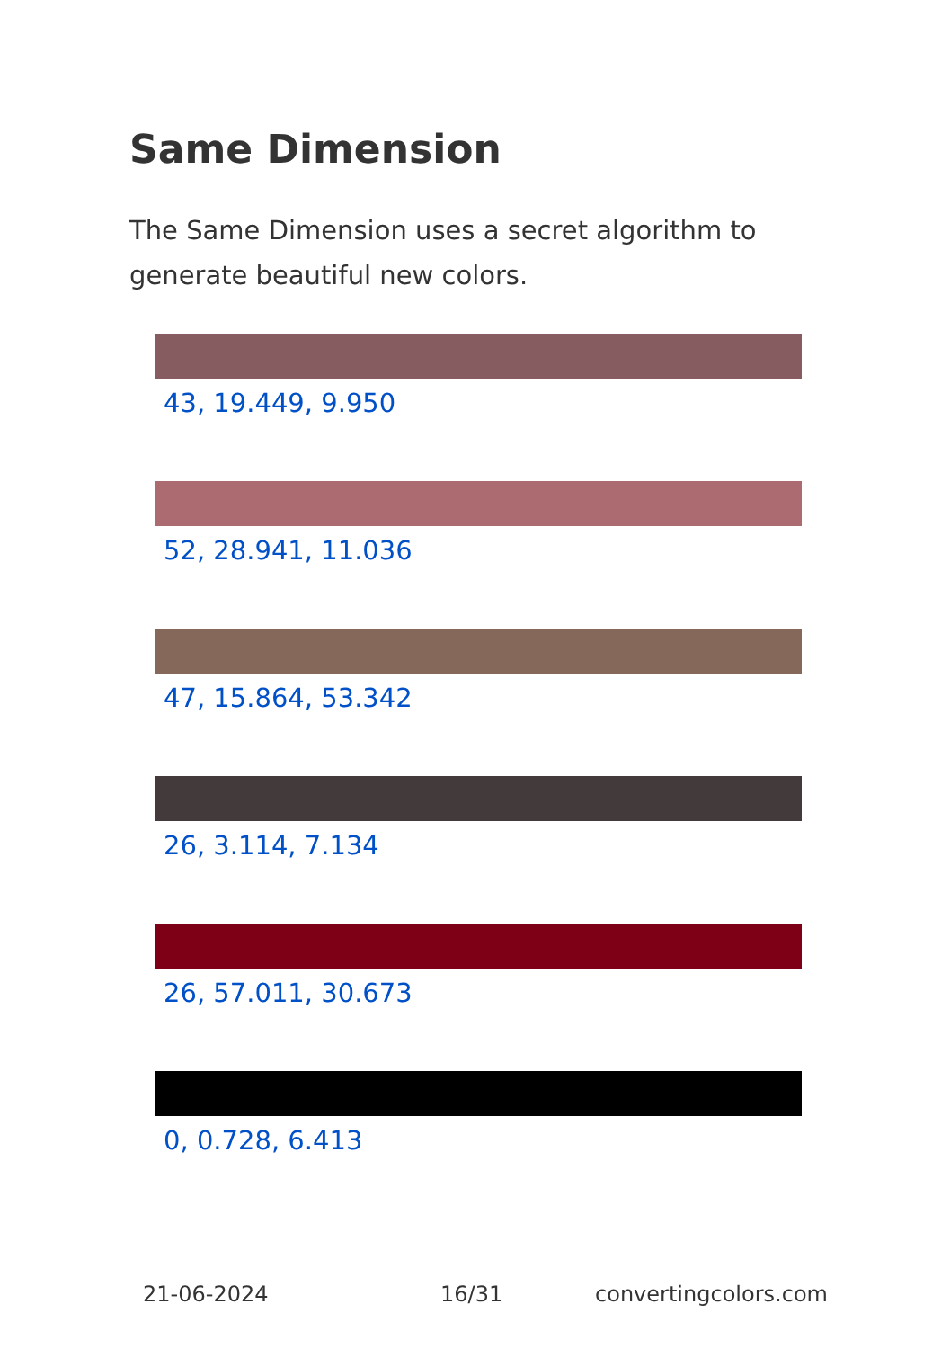Same Dimension
The Same Dimension uses a secret algorithm to generate beautiful new colors.
43, 19.449, 9.950
52, 28.941, 11.036
47, 15.864, 53.342
26, 3.114, 7.134
26, 57.011, 30.673
0, 0.728, 6.413
21-06-2024 16/31 convertingcolors.com